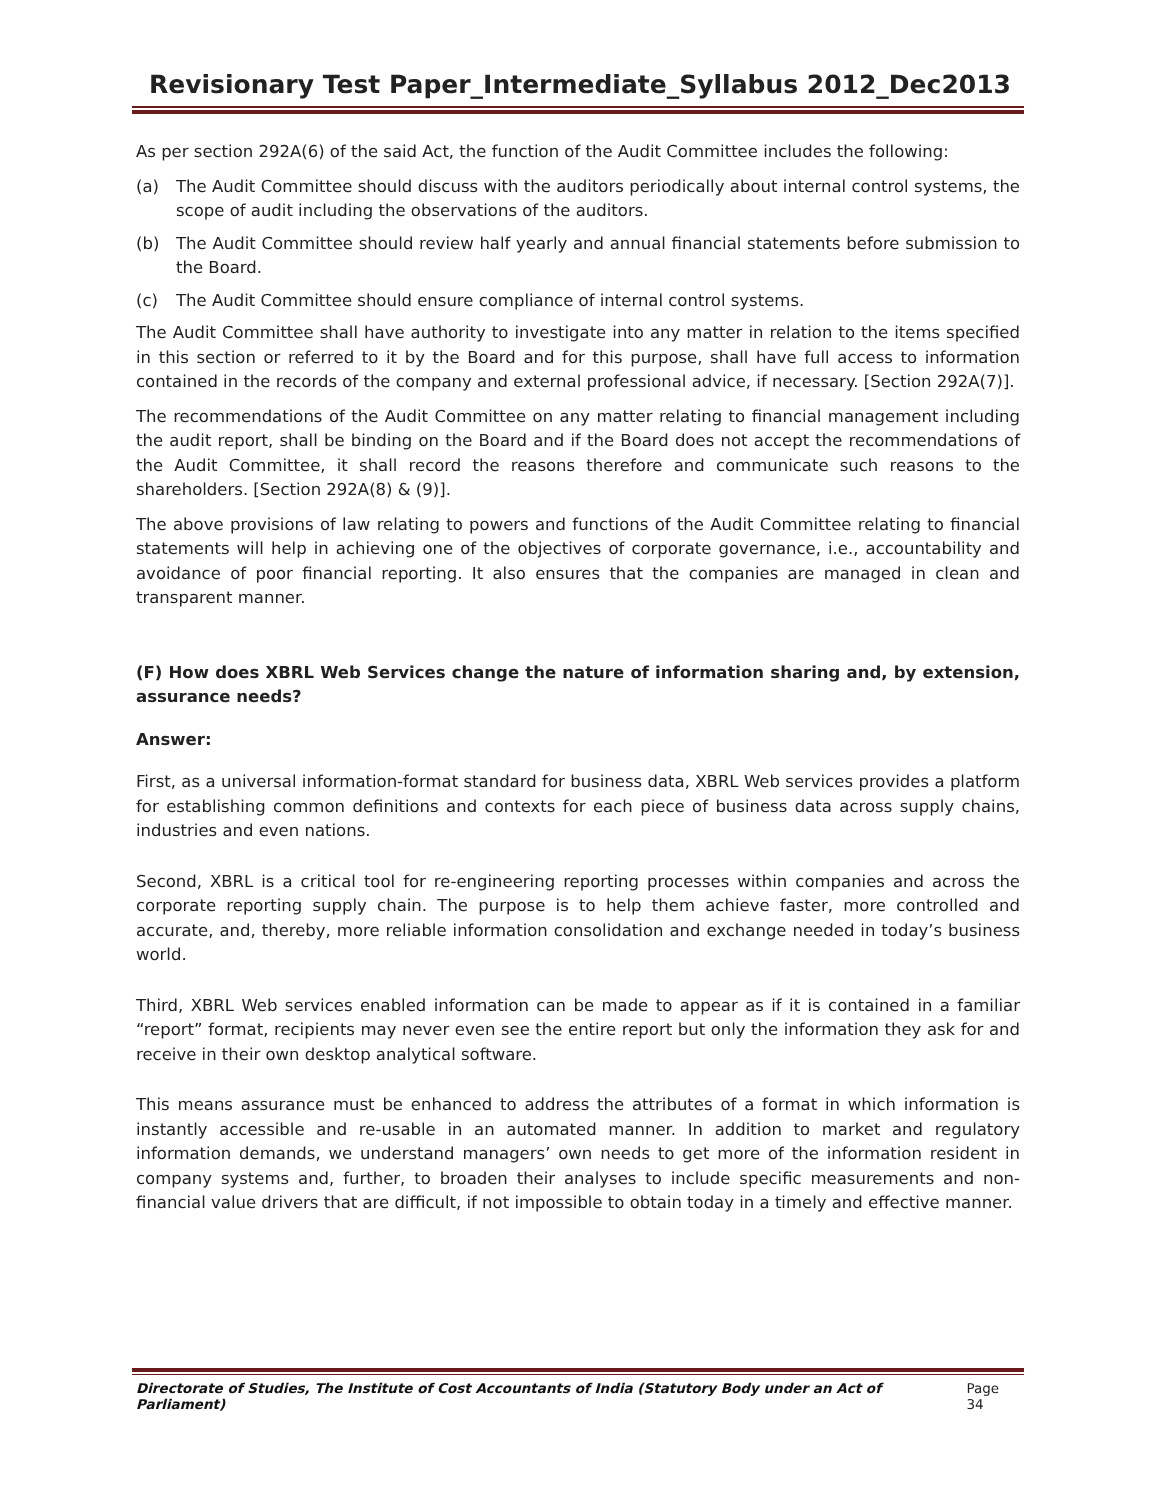Revisionary Test Paper_Intermediate_Syllabus 2012_Dec2013
As per section 292A(6) of the said Act, the function of the Audit Committee includes the following:
(a) The Audit Committee should discuss with the auditors periodically about internal control systems, the scope of audit including the observations of the auditors.
(b) The Audit Committee should review half yearly and annual financial statements before submission to the Board.
(c) The Audit Committee should ensure compliance of internal control systems.
The Audit Committee shall have authority to investigate into any matter in relation to the items specified in this section or referred to it by the Board and for this purpose, shall have full access to information contained in the records of the company and external professional advice, if necessary. [Section 292A(7)].
The recommendations of the Audit Committee on any matter relating to financial management including the audit report, shall be binding on the Board and if the Board does not accept the recommendations of the Audit Committee, it shall record the reasons therefore and communicate such reasons to the shareholders. [Section 292A(8) & (9)].
The above provisions of law relating to powers and functions of the Audit Committee relating to financial statements will help in achieving one of the objectives of corporate governance, i.e., accountability and avoidance of poor financial reporting. It also ensures that the companies are managed in clean and transparent manner.
(F) How does XBRL Web Services change the nature of information sharing and, by extension, assurance needs?
Answer:
First, as a universal information-format standard for business data, XBRL Web services provides a platform for establishing common definitions and contexts for each piece of business data across supply chains, industries and even nations.
Second, XBRL is a critical tool for re-engineering reporting processes within companies and across the corporate reporting supply chain. The purpose is to help them achieve faster, more controlled and accurate, and, thereby, more reliable information consolidation and exchange needed in today’s business world.
Third, XBRL Web services enabled information can be made to appear as if it is contained in a familiar “report” format, recipients may never even see the entire report but only the information they ask for and receive in their own desktop analytical software.
This means assurance must be enhanced to address the attributes of a format in which information is instantly accessible and re-usable in an automated manner. In addition to market and regulatory information demands, we understand managers’ own needs to get more of the information resident in company systems and, further, to broaden their analyses to include specific measurements and non-financial value drivers that are difficult, if not impossible to obtain today in a timely and effective manner.
Directorate of Studies, The Institute of Cost Accountants of India (Statutory Body under an Act of Parliament) Page 34